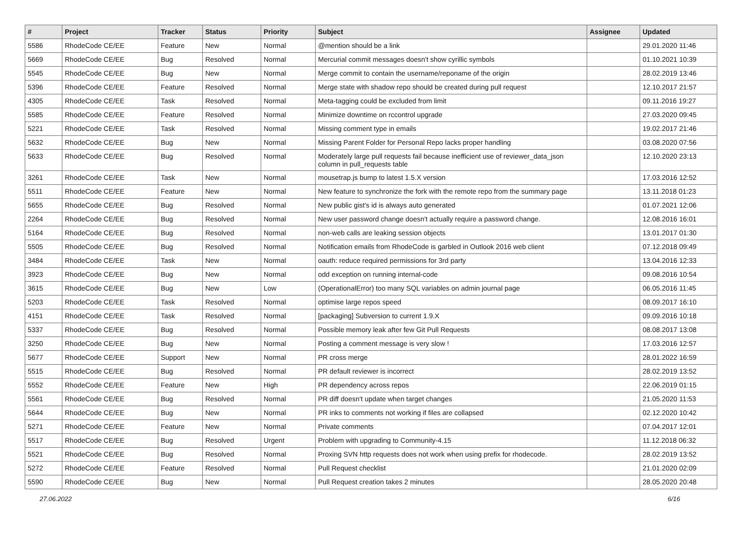| # | Project | Tracker | Status | Priority | Subject | Assignee | Updated |
| --- | --- | --- | --- | --- | --- | --- | --- |
| 5586 | RhodeCode CE/EE | Feature | New | Normal | @mention should be a link | | 29.01.2020 11:46 |
| 5669 | RhodeCode CE/EE | Bug | Resolved | Normal | Mercurial commit messages doesn't show cyrillic symbols | | 01.10.2021 10:39 |
| 5545 | RhodeCode CE/EE | Bug | New | Normal | Merge commit to contain the username/reponame of the origin | | 28.02.2019 13:46 |
| 5396 | RhodeCode CE/EE | Feature | Resolved | Normal | Merge state with shadow repo should be created during pull request | | 12.10.2017 21:57 |
| 4305 | RhodeCode CE/EE | Task | Resolved | Normal | Meta-tagging could be excluded from limit | | 09.11.2016 19:27 |
| 5585 | RhodeCode CE/EE | Feature | Resolved | Normal | Minimize downtime on rccontrol upgrade | | 27.03.2020 09:45 |
| 5221 | RhodeCode CE/EE | Task | Resolved | Normal | Missing comment type in emails | | 19.02.2017 21:46 |
| 5632 | RhodeCode CE/EE | Bug | New | Normal | Missing Parent Folder for Personal Repo lacks proper handling | | 03.08.2020 07:56 |
| 5633 | RhodeCode CE/EE | Bug | Resolved | Normal | Moderately large pull requests fail because inefficient use of reviewer_data_json column in pull_requests table | | 12.10.2020 23:13 |
| 3261 | RhodeCode CE/EE | Task | New | Normal | mousetrap.js bump to latest 1.5.X version | | 17.03.2016 12:52 |
| 5511 | RhodeCode CE/EE | Feature | New | Normal | New feature to synchronize the fork with the remote repo from the summary page | | 13.11.2018 01:23 |
| 5655 | RhodeCode CE/EE | Bug | Resolved | Normal | New public gist's id is always auto generated | | 01.07.2021 12:06 |
| 2264 | RhodeCode CE/EE | Bug | Resolved | Normal | New user password change doesn't actually require a password change. | | 12.08.2016 16:01 |
| 5164 | RhodeCode CE/EE | Bug | Resolved | Normal | non-web calls are leaking session objects | | 13.01.2017 01:30 |
| 5505 | RhodeCode CE/EE | Bug | Resolved | Normal | Notification emails from RhodeCode is garbled in Outlook 2016 web client | | 07.12.2018 09:49 |
| 3484 | RhodeCode CE/EE | Task | New | Normal | oauth: reduce required permissions for 3rd party | | 13.04.2016 12:33 |
| 3923 | RhodeCode CE/EE | Bug | New | Normal | odd exception on running internal-code | | 09.08.2016 10:54 |
| 3615 | RhodeCode CE/EE | Bug | New | Low | (OperationalError) too many SQL variables on admin journal page | | 06.05.2016 11:45 |
| 5203 | RhodeCode CE/EE | Task | Resolved | Normal | optimise large repos speed | | 08.09.2017 16:10 |
| 4151 | RhodeCode CE/EE | Task | Resolved | Normal | [packaging] Subversion to current 1.9.X | | 09.09.2016 10:18 |
| 5337 | RhodeCode CE/EE | Bug | Resolved | Normal | Possible memory leak after few Git Pull Requests | | 08.08.2017 13:08 |
| 3250 | RhodeCode CE/EE | Bug | New | Normal | Posting a comment message is very slow ! | | 17.03.2016 12:57 |
| 5677 | RhodeCode CE/EE | Support | New | Normal | PR cross merge | | 28.01.2022 16:59 |
| 5515 | RhodeCode CE/EE | Bug | Resolved | Normal | PR default reviewer is incorrect | | 28.02.2019 13:52 |
| 5552 | RhodeCode CE/EE | Feature | New | High | PR dependency across repos | | 22.06.2019 01:15 |
| 5561 | RhodeCode CE/EE | Bug | Resolved | Normal | PR diff doesn't update when target changes | | 21.05.2020 11:53 |
| 5644 | RhodeCode CE/EE | Bug | New | Normal | PR inks to comments not working if files are collapsed | | 02.12.2020 10:42 |
| 5271 | RhodeCode CE/EE | Feature | New | Normal | Private comments | | 07.04.2017 12:01 |
| 5517 | RhodeCode CE/EE | Bug | Resolved | Urgent | Problem with upgrading to Community-4.15 | | 11.12.2018 06:32 |
| 5521 | RhodeCode CE/EE | Bug | Resolved | Normal | Proxing SVN http requests does not work when using prefix for rhodecode. | | 28.02.2019 13:52 |
| 5272 | RhodeCode CE/EE | Feature | Resolved | Normal | Pull Request checklist | | 21.01.2020 02:09 |
| 5590 | RhodeCode CE/EE | Bug | New | Normal | Pull Request creation takes 2 minutes | | 28.05.2020 20:48 |
27.06.2022 6/16